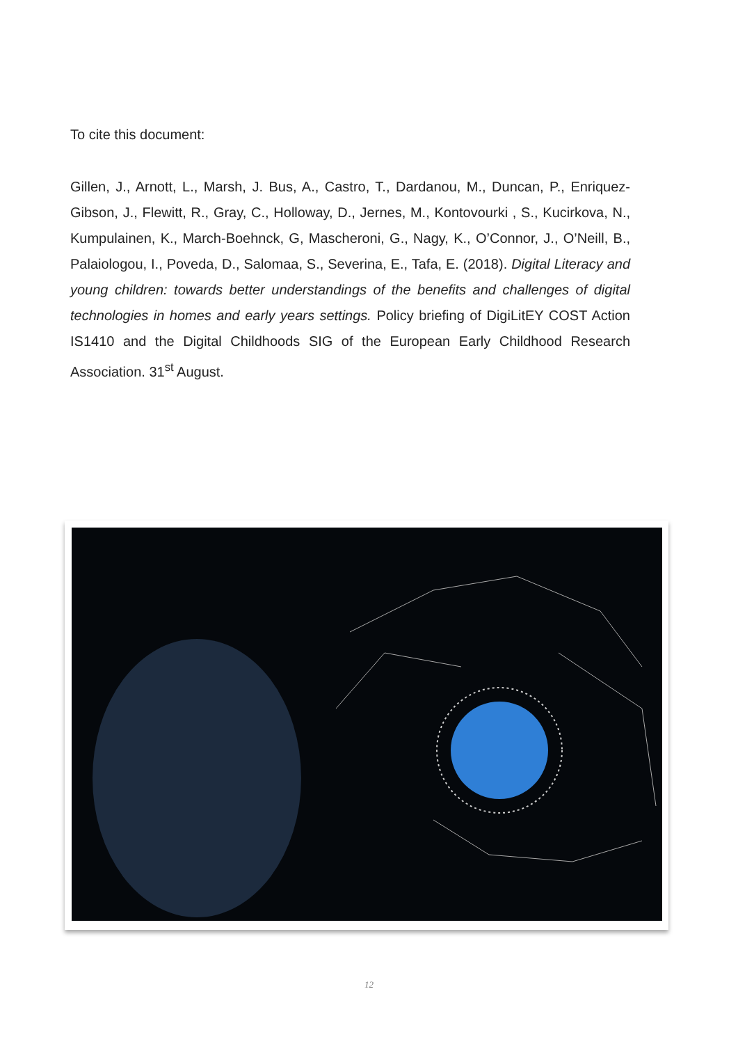To cite this document:
Gillen, J., Arnott, L., Marsh, J. Bus, A., Castro, T., Dardanou, M., Duncan, P., Enriquez-Gibson, J., Flewitt, R., Gray, C., Holloway, D., Jernes, M., Kontovourki , S., Kucirkova, N., Kumpulainen, K., March-Boehnck, G, Mascheroni, G., Nagy, K., O’Connor, J., O’Neill, B., Palaiologou, I., Poveda, D., Salomaa, S., Severina, E., Tafa, E. (2018). Digital Literacy and young children: towards better understandings of the benefits and challenges of digital technologies in homes and early years settings. Policy briefing of DigiLitEY COST Action IS1410 and the Digital Childhoods SIG of the European Early Childhood Research Association. 31<sup>st</sup> August.
12